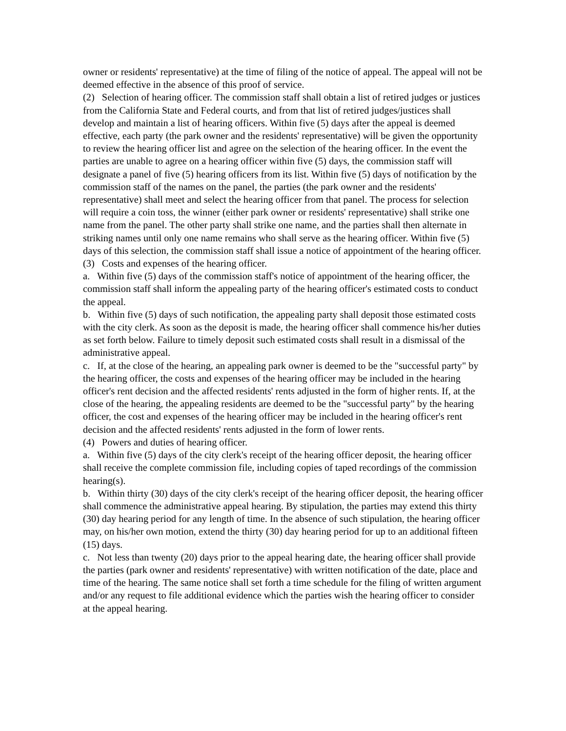owner or residents' representative) at the time of filing of the notice of appeal. The appeal will not be deemed effective in the absence of this proof of service.
(2) Selection of hearing officer. The commission staff shall obtain a list of retired judges or justices from the California State and Federal courts, and from that list of retired judges/justices shall develop and maintain a list of hearing officers. Within five (5) days after the appeal is deemed effective, each party (the park owner and the residents' representative) will be given the opportunity to review the hearing officer list and agree on the selection of the hearing officer. In the event the parties are unable to agree on a hearing officer within five (5) days, the commission staff will designate a panel of five (5) hearing officers from its list. Within five (5) days of notification by the commission staff of the names on the panel, the parties (the park owner and the residents' representative) shall meet and select the hearing officer from that panel. The process for selection will require a coin toss, the winner (either park owner or residents' representative) shall strike one name from the panel. The other party shall strike one name, and the parties shall then alternate in striking names until only one name remains who shall serve as the hearing officer. Within five (5) days of this selection, the commission staff shall issue a notice of appointment of the hearing officer.
(3) Costs and expenses of the hearing officer.
a. Within five (5) days of the commission staff's notice of appointment of the hearing officer, the commission staff shall inform the appealing party of the hearing officer's estimated costs to conduct the appeal.
b. Within five (5) days of such notification, the appealing party shall deposit those estimated costs with the city clerk. As soon as the deposit is made, the hearing officer shall commence his/her duties as set forth below. Failure to timely deposit such estimated costs shall result in a dismissal of the administrative appeal.
c. If, at the close of the hearing, an appealing park owner is deemed to be the "successful party" by the hearing officer, the costs and expenses of the hearing officer may be included in the hearing officer's rent decision and the affected residents' rents adjusted in the form of higher rents. If, at the close of the hearing, the appealing residents are deemed to be the "successful party" by the hearing officer, the cost and expenses of the hearing officer may be included in the hearing officer's rent decision and the affected residents' rents adjusted in the form of lower rents.
(4) Powers and duties of hearing officer.
a. Within five (5) days of the city clerk's receipt of the hearing officer deposit, the hearing officer shall receive the complete commission file, including copies of taped recordings of the commission hearing(s).
b. Within thirty (30) days of the city clerk's receipt of the hearing officer deposit, the hearing officer shall commence the administrative appeal hearing. By stipulation, the parties may extend this thirty (30) day hearing period for any length of time. In the absence of such stipulation, the hearing officer may, on his/her own motion, extend the thirty (30) day hearing period for up to an additional fifteen (15) days.
c. Not less than twenty (20) days prior to the appeal hearing date, the hearing officer shall provide the parties (park owner and residents' representative) with written notification of the date, place and time of the hearing. The same notice shall set forth a time schedule for the filing of written argument and/or any request to file additional evidence which the parties wish the hearing officer to consider at the appeal hearing.